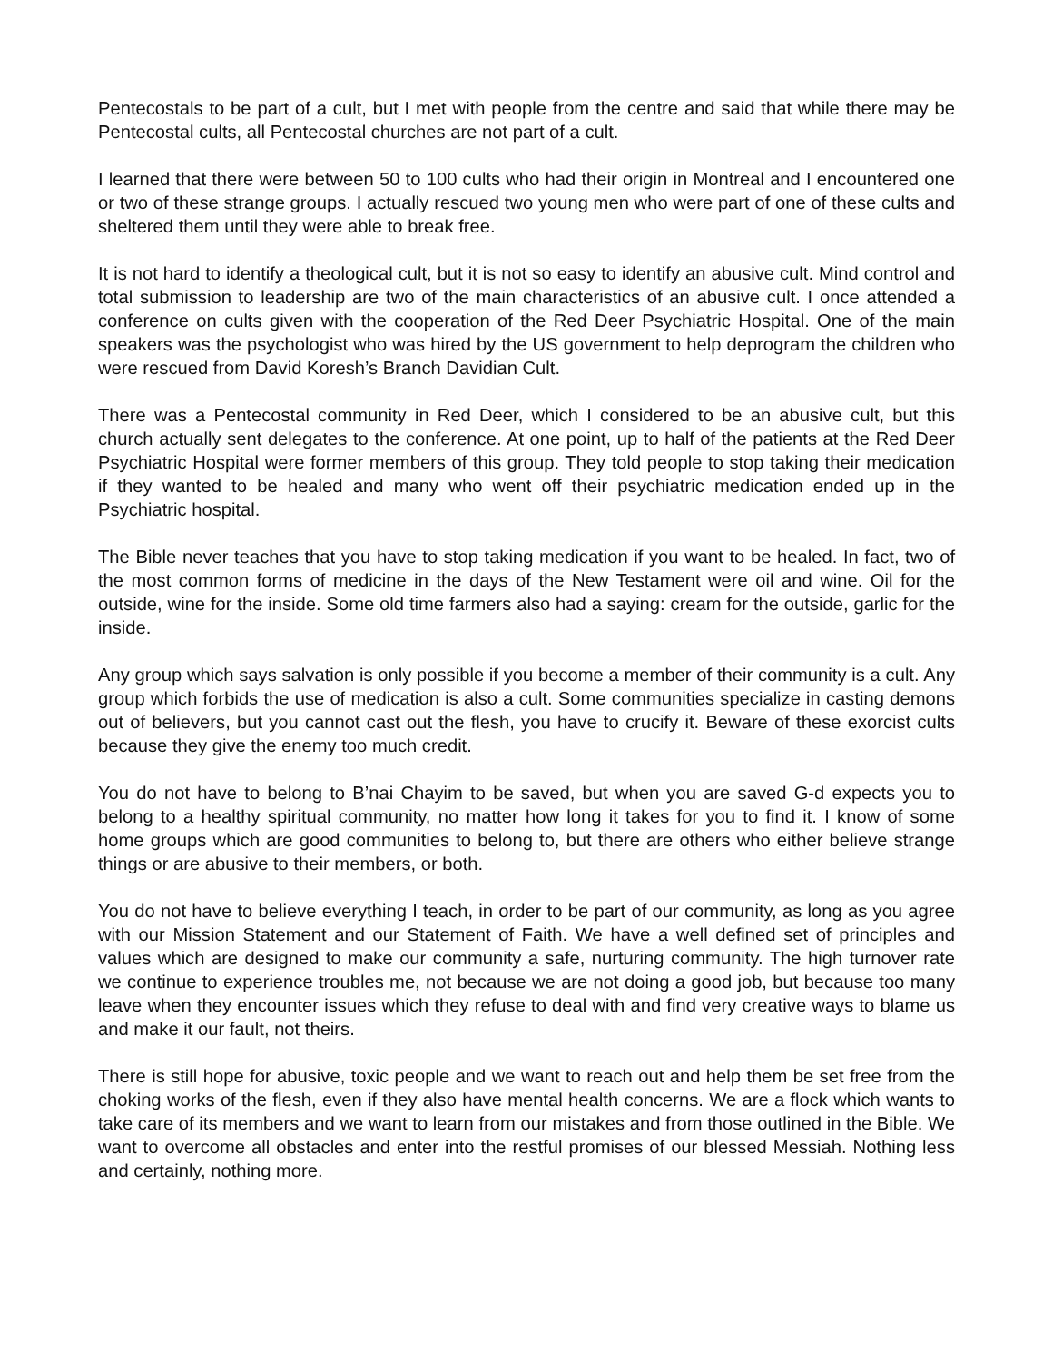Pentecostals to be part of a cult, but I met with people from the centre and said that while there may be Pentecostal cults, all Pentecostal churches are not part of a cult.
I learned that there were between 50 to 100 cults who had their origin in Montreal and I encountered one or two of these strange groups. I actually rescued two young men who were part of one of these cults and sheltered them until they were able to break free.
It is not hard to identify a theological cult, but it is not so easy to identify an abusive cult. Mind control and total submission to leadership are two of the main characteristics of an abusive cult. I once attended a conference on cults given with the cooperation of the Red Deer Psychiatric Hospital. One of the main speakers was the psychologist who was hired by the US government to help deprogram the children who were rescued from David Koresh’s Branch Davidian Cult.
There was a Pentecostal community in Red Deer, which I considered to be an abusive cult, but this church actually sent delegates to the conference. At one point, up to half of the patients at the Red Deer Psychiatric Hospital were former members of this group. They told people to stop taking their medication if they wanted to be healed and many who went off their psychiatric medication ended up in the Psychiatric hospital.
The Bible never teaches that you have to stop taking medication if you want to be healed. In fact, two of the most common forms of medicine in the days of the New Testament were oil and wine. Oil for the outside, wine for the inside. Some old time farmers also had a saying: cream for the outside, garlic for the inside.
Any group which says salvation is only possible if you become a member of their community is a cult. Any group which forbids the use of medication is also a cult. Some communities specialize in casting demons out of believers, but you cannot cast out the flesh, you have to crucify it. Beware of these exorcist cults because they give the enemy too much credit.
You do not have to belong to B’nai Chayim to be saved, but when you are saved G-d expects you to belong to a healthy spiritual community, no matter how long it takes for you to find it. I know of some home groups which are good communities to belong to, but there are others who either believe strange things or are abusive to their members, or both.
You do not have to believe everything I teach, in order to be part of our community, as long as you agree with our Mission Statement and our Statement of Faith. We have a well defined set of principles and values which are designed to make our community a safe, nurturing community. The high turnover rate we continue to experience troubles me, not because we are not doing a good job, but because too many leave when they encounter issues which they refuse to deal with and find very creative ways to blame us and make it our fault, not theirs.
There is still hope for abusive, toxic people and we want to reach out and help them be set free from the choking works of the flesh, even if they also have mental health concerns. We are a flock which wants to take care of its members and we want to learn from our mistakes and from those outlined in the Bible. We want to overcome all obstacles and enter into the restful promises of our blessed Messiah. Nothing less and certainly, nothing more.